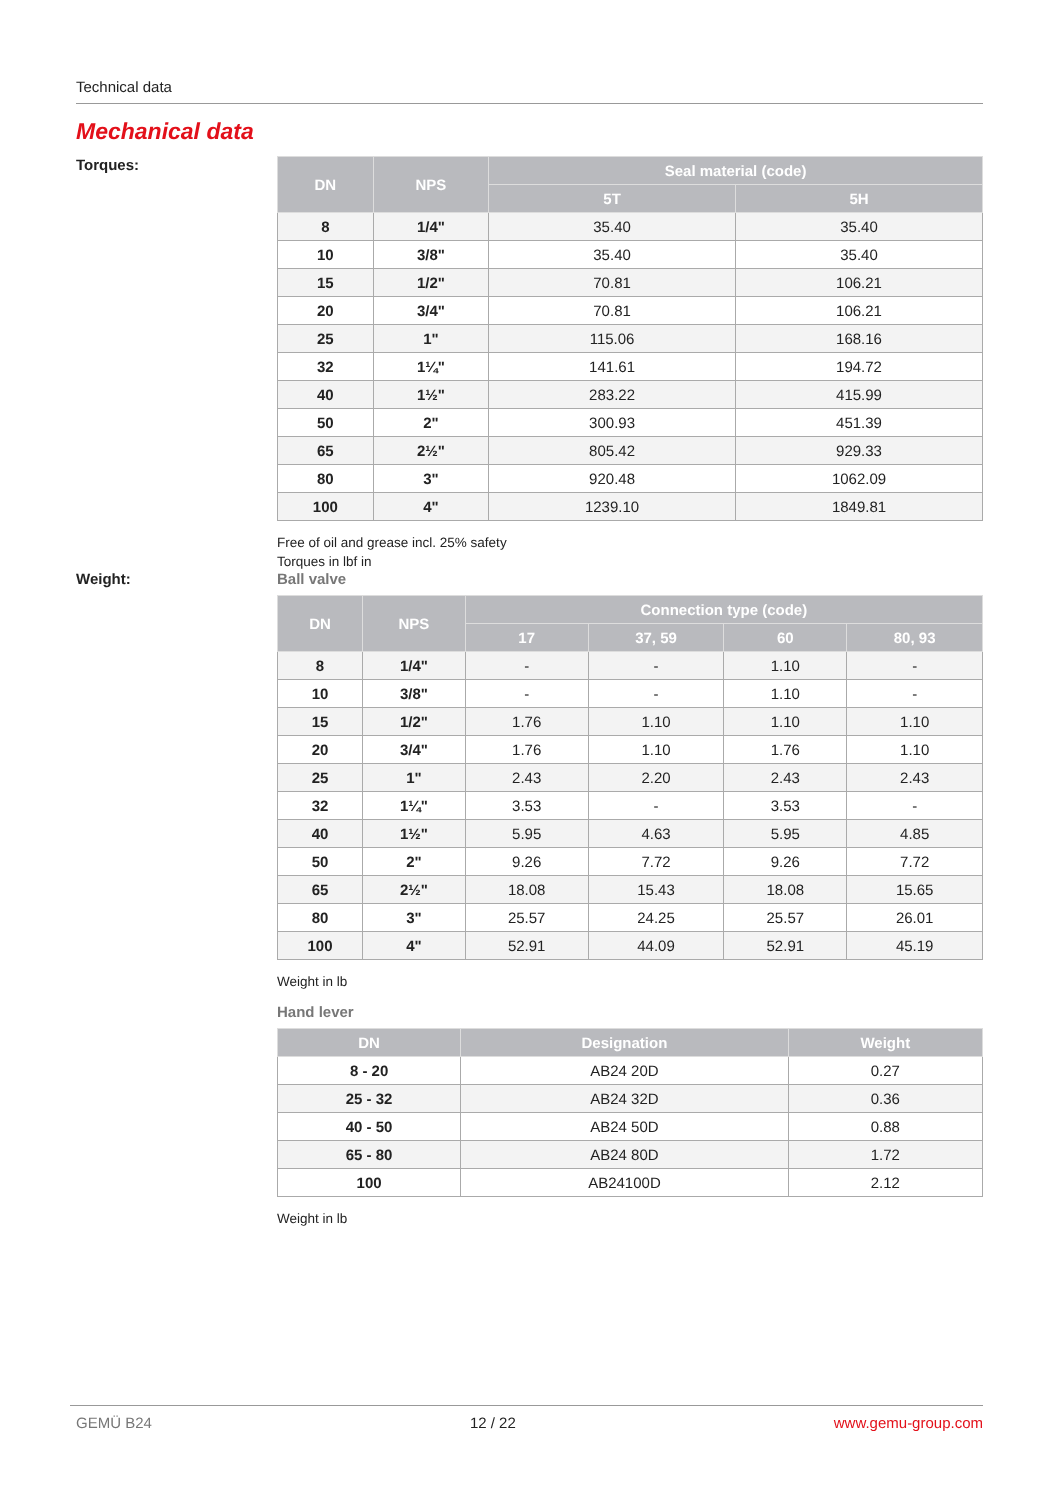Technical data
Mechanical data
Torques:
| DN | NPS | Seal material (code) | |
| --- | --- | --- | --- |
| | | 5T | 5H |
| 8 | 1/4" | 35.40 | 35.40 |
| 10 | 3/8" | 35.40 | 35.40 |
| 15 | 1/2" | 70.81 | 106.21 |
| 20 | 3/4" | 70.81 | 106.21 |
| 25 | 1" | 115.06 | 168.16 |
| 32 | 1¼" | 141.61 | 194.72 |
| 40 | 1½" | 283.22 | 415.99 |
| 50 | 2" | 300.93 | 451.39 |
| 65 | 2½" | 805.42 | 929.33 |
| 80 | 3" | 920.48 | 1062.09 |
| 100 | 4" | 1239.10 | 1849.81 |
Free of oil and grease incl. 25% safety
Torques in lbf in
Weight: Ball valve
| DN | NPS | Connection type (code) | | | |
| --- | --- | --- | --- | --- | --- |
| | | 17 | 37, 59 | 60 | 80, 93 |
| 8 | 1/4" | - | - | 1.10 | - |
| 10 | 3/8" | - | - | 1.10 | - |
| 15 | 1/2" | 1.76 | 1.10 | 1.10 | 1.10 |
| 20 | 3/4" | 1.76 | 1.10 | 1.76 | 1.10 |
| 25 | 1" | 2.43 | 2.20 | 2.43 | 2.43 |
| 32 | 1¼" | 3.53 | - | 3.53 | - |
| 40 | 1½" | 5.95 | 4.63 | 5.95 | 4.85 |
| 50 | 2" | 9.26 | 7.72 | 9.26 | 7.72 |
| 65 | 2½" | 18.08 | 15.43 | 18.08 | 15.65 |
| 80 | 3" | 25.57 | 24.25 | 25.57 | 26.01 |
| 100 | 4" | 52.91 | 44.09 | 52.91 | 45.19 |
Weight in lb
Hand lever
| DN | Designation | Weight |
| --- | --- | --- |
| 8 - 20 | AB24 20D | 0.27 |
| 25 - 32 | AB24 32D | 0.36 |
| 40 - 50 | AB24 50D | 0.88 |
| 65 - 80 | AB24 80D | 1.72 |
| 100 | AB24100D | 2.12 |
Weight in lb
GEMÜ B24 12 / 22 www.gemu-group.com